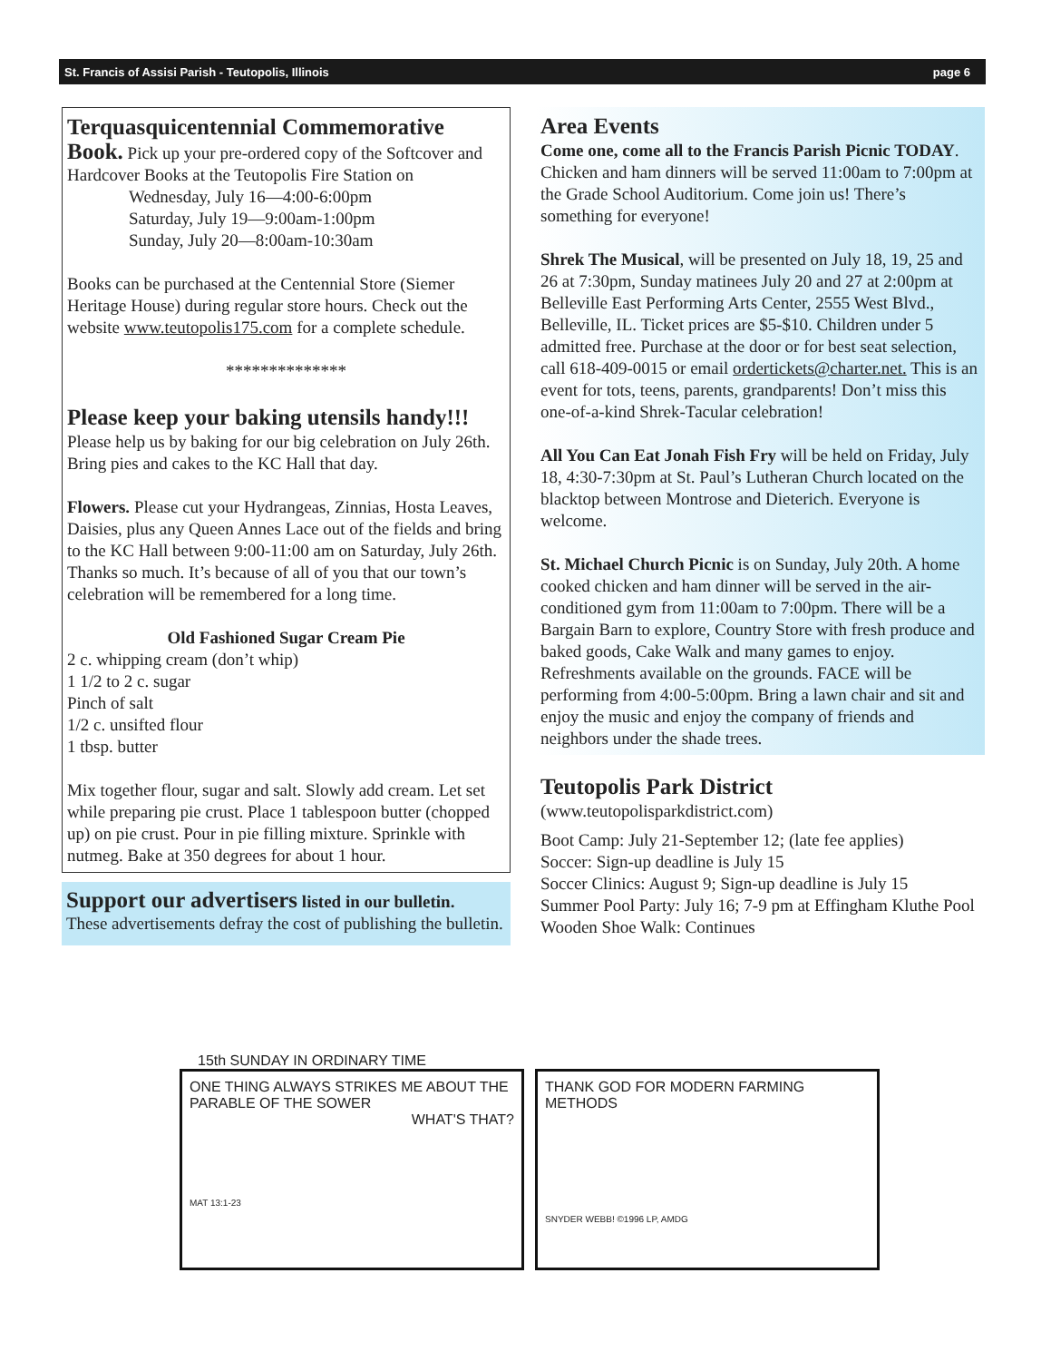St. Francis of Assisi Parish - Teutopolis, Illinois page 6
Terquasquicentennial Commemorative
Book. Pick up your pre-ordered copy of the Softcover and Hardcover Books at the Teutopolis Fire Station on
Wednesday, July 16—4:00-6:00pm
Saturday, July 19—9:00am-1:00pm
Sunday, July 20—8:00am-10:30am
Books can be purchased at the Centennial Store (Siemer Heritage House) during regular store hours. Check out the website www.teutopolis175.com for a complete schedule.
**************
Please keep your baking utensils handy!!!
Please help us by baking for our big celebration on July 26th. Bring pies and cakes to the KC Hall that day.
Flowers. Please cut your Hydrangeas, Zinnias, Hosta Leaves, Daisies, plus any Queen Annes Lace out of the fields and bring to the KC Hall between 9:00-11:00 am on Saturday, July 26th. Thanks so much. It’s because of all of you that our town’s celebration will be remembered for a long time.
Old Fashioned Sugar Cream Pie
2 c. whipping cream (don’t whip)
1 1/2 to 2 c. sugar
Pinch of salt
1/2 c. unsifted flour
1 tbsp. butter
Mix together flour, sugar and salt. Slowly add cream. Let set while preparing pie crust. Place 1 tablespoon butter (chopped up) on pie crust. Pour in pie filling mixture. Sprinkle with nutmeg. Bake at 350 degrees for about 1 hour.
Support our advertisers listed in our bulletin.
These advertisements defray the cost of publishing the bulletin.
Area Events
Come one, come all to the Francis Parish Picnic TODAY. Chicken and ham dinners will be served 11:00am to 7:00pm at the Grade School Auditorium. Come join us! There’s something for everyone!
Shrek The Musical, will be presented on July 18, 19, 25 and 26 at 7:30pm, Sunday matinees July 20 and 27 at 2:00pm at Belleville East Performing Arts Center, 2555 West Blvd., Belleville, IL. Ticket prices are $5-$10. Children under 5 admitted free. Purchase at the door or for best seat selection, call 618-409-0015 or email ordertickets@charter.net. This is an event for tots, teens, parents, grandparents! Don’t miss this one-of-a-kind Shrek-Tacular celebration!
All You Can Eat Jonah Fish Fry will be held on Friday, July 18, 4:30-7:30pm at St. Paul’s Lutheran Church located on the blacktop between Montrose and Dieterich. Everyone is welcome.
St. Michael Church Picnic is on Sunday, July 20th. A home cooked chicken and ham dinner will be served in the air-conditioned gym from 11:00am to 7:00pm. There will be a Bargain Barn to explore, Country Store with fresh produce and baked goods, Cake Walk and many games to enjoy. Refreshments available on the grounds. FACE will be performing from 4:00-5:00pm. Bring a lawn chair and sit and enjoy the music and enjoy the company of friends and neighbors under the shade trees.
Teutopolis Park District
(www.teutopolisparkdistrict.com)
Boot Camp: July 21-September 12; (late fee applies)
Soccer: Sign-up deadline is July 15
Soccer Clinics: August 9; Sign-up deadline is July 15
Summer Pool Party: July 16; 7-9 pm at Effingham Kluthe Pool
Wooden Shoe Walk: Continues
15th SUNDAY IN ORDINARY TIME
ONE THING ALWAYS STRIKES ME ABOUT THE PARABLE OF THE SOWER
WHAT'S THAT?
MAT 13:1-23
THANK GOD FOR MODERN FARMING METHODS
SNYDER WEBB! ©1996 LP, AMDG